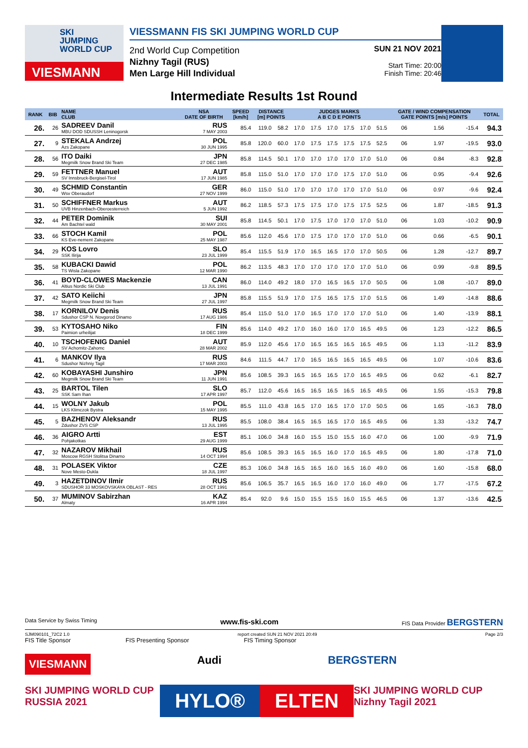SKI
JUMPING
WORLD CUP
VIESMANN
VIESSMANN FIS SKI JUMPING WORLD CUP
2nd World Cup Competition
Nizhny Tagil (RUS)
Men Large Hill Individual
SUN 21 NOV 2021
Start Time: 20:00
Finish Time: 20:46
Intermediate Results 1st Round
| RANK | BIB | NAME CLUB | NSA DATE OF BIRTH | SPEED [km/h] | DISTANCE [m] POINTS | | JUDGES MARKS A B C D E POINTS | | | | | | GATE / WIND COMPENSATION GATE POINTS [m/s] POINTS | | | | TOTAL |
| --- | --- | --- | --- | --- | --- | --- | --- | --- | --- | --- | --- | --- | --- | --- | --- | --- | --- |
| 26. | 26 | SADREEV Danil MBU DOD SDUSSH Leninogorsk | RUS 7 MAY 2003 | 85.4 | 119.0 | 58.2 | 17.0 | 17.5 | 17.0 | 17.5 | 17.0 | 51.5 | 06 | | 1.56 | -15.4 | 94.3 |
| 27. | 9 | STEKALA Andrzej Azs Zakopane | POL 30 JUN 1995 | 85.8 | 120.0 | 60.0 | 17.0 | 17.5 | 17.5 | 17.5 | 17.5 | 52.5 | 06 | | 1.97 | -19.5 | 93.0 |
| 28. | 56 | ITO Daiki Megmilk Snow Brand Ski Team | JPN 27 DEC 1985 | 85.8 | 114.5 | 50.1 | 17.0 | 17.0 | 17.0 | 17.0 | 17.0 | 51.0 | 06 | | 0.84 | -8.3 | 92.8 |
| 29. | 59 | FETTNER Manuel SV Innsbruck-Bergisel-Tirol | AUT 17 JUN 1985 | 85.8 | 115.0 | 51.0 | 17.0 | 17.0 | 17.0 | 17.5 | 17.0 | 51.0 | 06 | | 0.95 | -9.4 | 92.6 |
| 30. | 49 | SCHMID Constantin Wsv Oberaudorf | GER 27 NOV 1999 | 86.0 | 115.0 | 51.0 | 17.0 | 17.0 | 17.0 | 17.0 | 17.0 | 51.0 | 06 | | 0.97 | -9.6 | 92.4 |
| 31. | 50 | SCHIFFNER Markus UVB Hinzenbach-Oberoesterreich | AUT 5 JUN 1992 | 86.2 | 118.5 | 57.3 | 17.5 | 17.5 | 17.0 | 17.5 | 17.5 | 52.5 | 06 | | 1.87 | -18.5 | 91.3 |
| 32. | 44 | PETER Dominik Am Bachtel wald | SUI 30 MAY 2001 | 85.8 | 114.5 | 50.1 | 17.0 | 17.5 | 17.0 | 17.0 | 17.0 | 51.0 | 06 | | 1.03 | -10.2 | 90.9 |
| 33. | 66 | STOCH Kamil KS Eve-nement Zakopane | POL 25 MAY 1987 | 85.6 | 112.0 | 45.6 | 17.0 | 17.5 | 17.0 | 17.0 | 17.0 | 51.0 | 06 | | 0.66 | -6.5 | 90.1 |
| 34. | 29 | KOS Lovro SSK Ilirija | SLO 23 JUL 1999 | 85.4 | 115.5 | 51.9 | 17.0 | 16.5 | 16.5 | 17.0 | 17.0 | 50.5 | 06 | | 1.28 | -12.7 | 89.7 |
| 35. | 58 | KUBACKI Dawid TS Wisla Zakopane | POL 12 MAR 1990 | 86.2 | 113.5 | 48.3 | 17.0 | 17.0 | 17.0 | 17.0 | 17.0 | 51.0 | 06 | | 0.99 | -9.8 | 89.5 |
| 36. | 41 | BOYD-CLOWES Mackenzie Altius Nordic Ski Club | CAN 13 JUL 1991 | 86.0 | 114.0 | 49.2 | 18.0 | 17.0 | 16.5 | 16.5 | 17.0 | 50.5 | 06 | | 1.08 | -10.7 | 89.0 |
| 37. | 42 | SATO Keiichi Megmilk Snow Brand Ski Team | JPN 27 JUL 1997 | 85.8 | 115.5 | 51.9 | 17.0 | 17.5 | 16.5 | 17.5 | 17.0 | 51.5 | 06 | | 1.49 | -14.8 | 88.6 |
| 38. | 17 | KORNILOV Denis Sdushor CSP N. Novgorod Dinamo | RUS 17 AUG 1986 | 85.4 | 115.0 | 51.0 | 17.0 | 16.5 | 17.0 | 17.0 | 17.0 | 51.0 | 06 | | 1.40 | -13.9 | 88.1 |
| 39. | 53 | KYTOSAHO Niko Paimion urheilijat | FIN 18 DEC 1999 | 85.6 | 114.0 | 49.2 | 17.0 | 16.0 | 16.0 | 17.0 | 16.5 | 49.5 | 06 | | 1.23 | -12.2 | 86.5 |
| 40. | 10 | TSCHOFENIG Daniel SV Achomitz-Zahomc | AUT 28 MAR 2002 | 85.9 | 112.0 | 45.6 | 17.0 | 16.5 | 16.5 | 16.5 | 16.5 | 49.5 | 06 | | 1.13 | -11.2 | 83.9 |
| 41. | 6 | MANKOV Ilya Sdushor Nizhniy Tagil | RUS 17 MAR 2003 | 84.6 | 111.5 | 44.7 | 17.0 | 16.5 | 16.5 | 16.5 | 16.5 | 49.5 | 06 | | 1.07 | -10.6 | 83.6 |
| 42. | 60 | KOBAYASHI Junshiro Megmilk Snow Brand Ski Team | JPN 11 JUN 1991 | 85.6 | 108.5 | 39.3 | 16.5 | 16.5 | 16.5 | 17.0 | 16.5 | 49.5 | 06 | | 0.62 | -6.1 | 82.7 |
| 43. | 25 | BARTOL Tilen SSK Sam Ihan | SLO 17 APR 1997 | 85.7 | 112.0 | 45.6 | 16.5 | 16.5 | 16.5 | 16.5 | 16.5 | 49.5 | 06 | | 1.55 | -15.3 | 79.8 |
| 44. | 15 | WOLNY Jakub LKS Klimczok Bystra | POL 15 MAY 1995 | 85.5 | 111.0 | 43.8 | 16.5 | 17.0 | 16.5 | 17.0 | 17.0 | 50.5 | 06 | | 1.65 | -16.3 | 78.0 |
| 45. | 5 | BAZHENOV Aleksandr Zdushor ZVS CSP | RUS 13 JUL 1995 | 85.5 | 108.0 | 38.4 | 16.5 | 16.5 | 16.5 | 17.0 | 16.5 | 49.5 | 06 | | 1.33 | -13.2 | 74.7 |
| 46. | 36 | AIGRO Artti Pohjakotkas | EST 29 AUG 1999 | 85.1 | 106.0 | 34.8 | 16.0 | 15.5 | 15.0 | 15.5 | 16.0 | 47.0 | 06 | | 1.00 | -9.9 | 71.9 |
| 47. | 32 | NAZAROV Mikhail Moscow RGSH Stolitsa Dinamo | RUS 14 OCT 1994 | 85.6 | 108.5 | 39.3 | 16.5 | 16.5 | 16.0 | 17.0 | 16.5 | 49.5 | 06 | | 1.80 | -17.8 | 71.0 |
| 48. | 31 | POLASEK Viktor Nove Mesto-Dukla | CZE 18 JUL 1997 | 85.3 | 106.0 | 34.8 | 16.5 | 16.5 | 16.0 | 16.5 | 16.0 | 49.0 | 06 | | 1.60 | -15.8 | 68.0 |
| 49. | 3 | HAZETDINOV Ilmir SDUSHOR 33 MOSKOVSKAYA OBLAST - RES | RUS 28 OCT 1991 | 85.6 | 106.5 | 35.7 | 16.5 | 16.5 | 16.0 | 17.0 | 16.0 | 49.0 | 06 | | 1.77 | -17.5 | 67.2 |
| 50. | 37 | MUMINOV Sabirzhan Almaty | KAZ 16 APR 1994 | 85.4 | 92.0 | 9.6 | 15.0 | 15.5 | 15.5 | 16.0 | 15.5 | 46.5 | 06 | | 1.37 | -13.6 | 42.5 |
Data Service by Swiss Timing www.fis-ski.com FIS Data Provider BERGSTERN
SJM090101_72C2 1.0 report created SUN 21 NOV 2021 20:49 Page 2/3
FIS Title Sponsor FIS Presenting Sponsor FIS Timing Sponsor
VIESMANN Audi BERGSTERN
SKI JUMPING WORLD CUP RUSSIA 2021 HYLO® ELTEN SKI JUMPING WORLD CUP Nizhny Tagil 2021